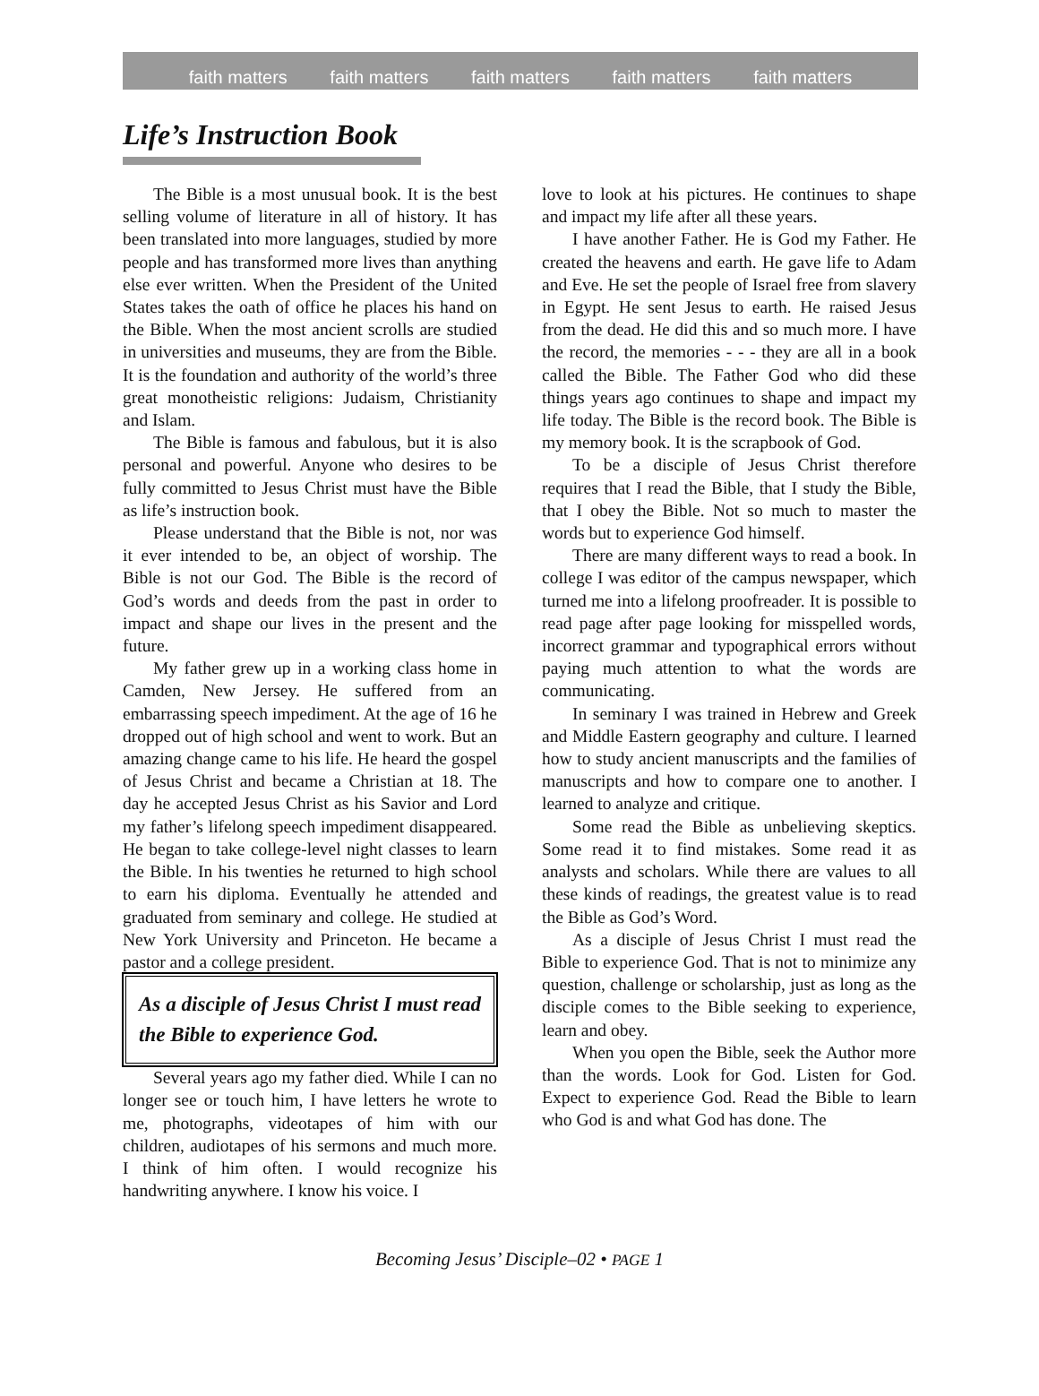faith matters faith matters faith matters faith matters faith matters
Life’s Instruction Book
The Bible is a most unusual book. It is the best selling volume of literature in all of history. It has been translated into more languages, studied by more people and has transformed more lives than anything else ever written. When the President of the United States takes the oath of office he places his hand on the Bible. When the most ancient scrolls are studied in universities and museums, they are from the Bible. It is the foundation and authority of the world’s three great monotheistic religions: Judaism, Christianity and Islam.
The Bible is famous and fabulous, but it is also personal and powerful. Anyone who desires to be fully committed to Jesus Christ must have the Bible as life’s instruction book.
Please understand that the Bible is not, nor was it ever intended to be, an object of worship. The Bible is not our God. The Bible is the record of God’s words and deeds from the past in order to impact and shape our lives in the present and the future.
My father grew up in a working class home in Camden, New Jersey. He suffered from an embarrassing speech impediment. At the age of 16 he dropped out of high school and went to work. But an amazing change came to his life. He heard the gospel of Jesus Christ and became a Christian at 18. The day he accepted Jesus Christ as his Savior and Lord my father’s lifelong speech impediment disappeared. He began to take college-level night classes to learn the Bible. In his twenties he returned to high school to earn his diploma. Eventually he attended and graduated from seminary and college. He studied at New York University and Princeton. He became a pastor and a college president.
As a disciple of Jesus Christ I must read the Bible to experience God.
Several years ago my father died. While I can no longer see or touch him, I have letters he wrote to me, photographs, videotapes of him with our children, audiotapes of his sermons and much more. I think of him often. I would recognize his handwriting anywhere. I know his voice. I
love to look at his pictures. He continues to shape and impact my life after all these years.
I have another Father. He is God my Father. He created the heavens and earth. He gave life to Adam and Eve. He set the people of Israel free from slavery in Egypt. He sent Jesus to earth. He raised Jesus from the dead. He did this and so much more. I have the record, the memories - - - they are all in a book called the Bible. The Father God who did these things years ago continues to shape and impact my life today. The Bible is the record book. The Bible is my memory book. It is the scrapbook of God.
To be a disciple of Jesus Christ therefore requires that I read the Bible, that I study the Bible, that I obey the Bible. Not so much to master the words but to experience God himself.
There are many different ways to read a book. In college I was editor of the campus newspaper, which turned me into a lifelong proofreader. It is possible to read page after page looking for misspelled words, incorrect grammar and typographical errors without paying much attention to what the words are communicating.
In seminary I was trained in Hebrew and Greek and Middle Eastern geography and culture. I learned how to study ancient manuscripts and the families of manuscripts and how to compare one to another. I learned to analyze and critique.
Some read the Bible as unbelieving skeptics. Some read it to find mistakes. Some read it as analysts and scholars. While there are values to all these kinds of readings, the greatest value is to read the Bible as God’s Word.
As a disciple of Jesus Christ I must read the Bible to experience God. That is not to minimize any question, challenge or scholarship, just as long as the disciple comes to the Bible seeking to experience, learn and obey.
When you open the Bible, seek the Author more than the words. Look for God. Listen for God. Expect to experience God. Read the Bible to learn who God is and what God has done. The
Becoming Jesus’ Disciple–02 • PAGE 1